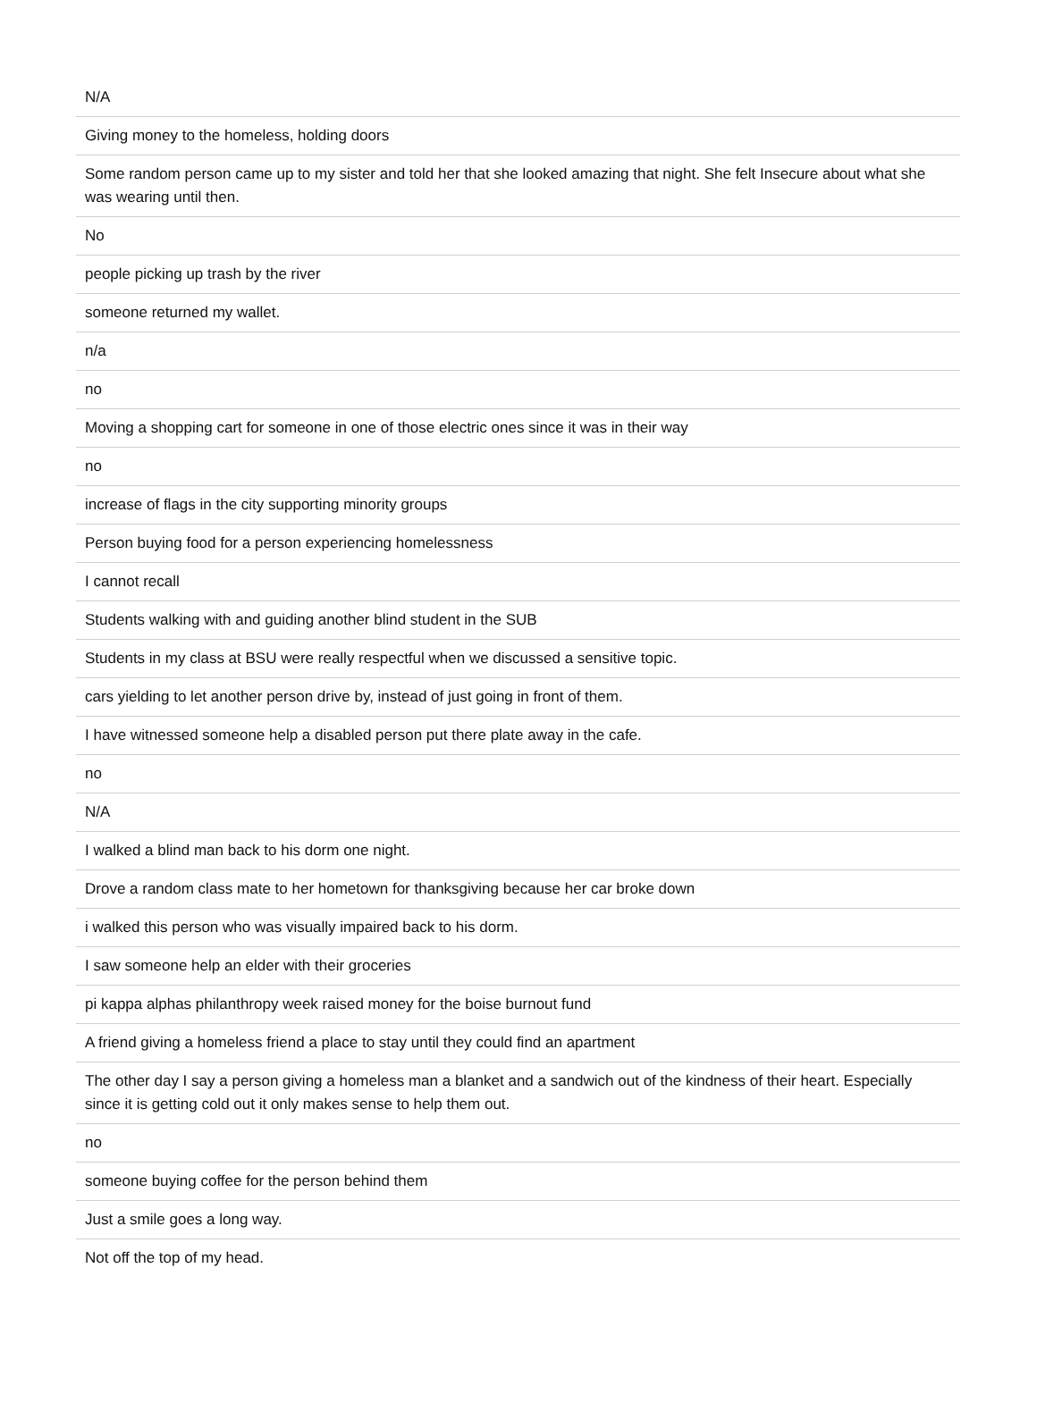| N/A |
| Giving money to the homeless, holding doors |
| Some random person came up to my sister and told her that she looked amazing that night. She felt Insecure about what she was wearing until then. |
| No |
| people picking up trash by the river |
| someone returned my wallet. |
| n/a |
| no |
| Moving a shopping cart for someone in one of those electric ones since it was in their way |
| no |
| increase of flags in the city supporting minority groups |
| Person buying food for a person experiencing homelessness |
| I cannot recall |
| Students walking with and guiding another blind student in the SUB |
| Students in my class at BSU were really respectful when we discussed a sensitive topic. |
| cars yielding to let another person drive by, instead of just going in front of them. |
| I have witnessed someone help a disabled person put there plate away in the cafe. |
| no |
| N/A |
| I walked a blind man back to his dorm one night. |
| Drove a random class mate to her hometown for thanksgiving because her car broke down |
| i walked this person who was visually impaired back to his dorm. |
| I saw someone help an elder with their groceries |
| pi kappa alphas philanthropy week raised money for the boise burnout fund |
| A friend giving a homeless friend a place to stay until they could find an apartment |
| The other day I say a person giving a homeless man a blanket and a sandwich out of the kindness of their heart. Especially since it is getting cold out it only makes sense to help them out. |
| no |
| someone buying coffee for the person behind them |
| Just a smile goes a long way. |
| Not off the top of my head. |